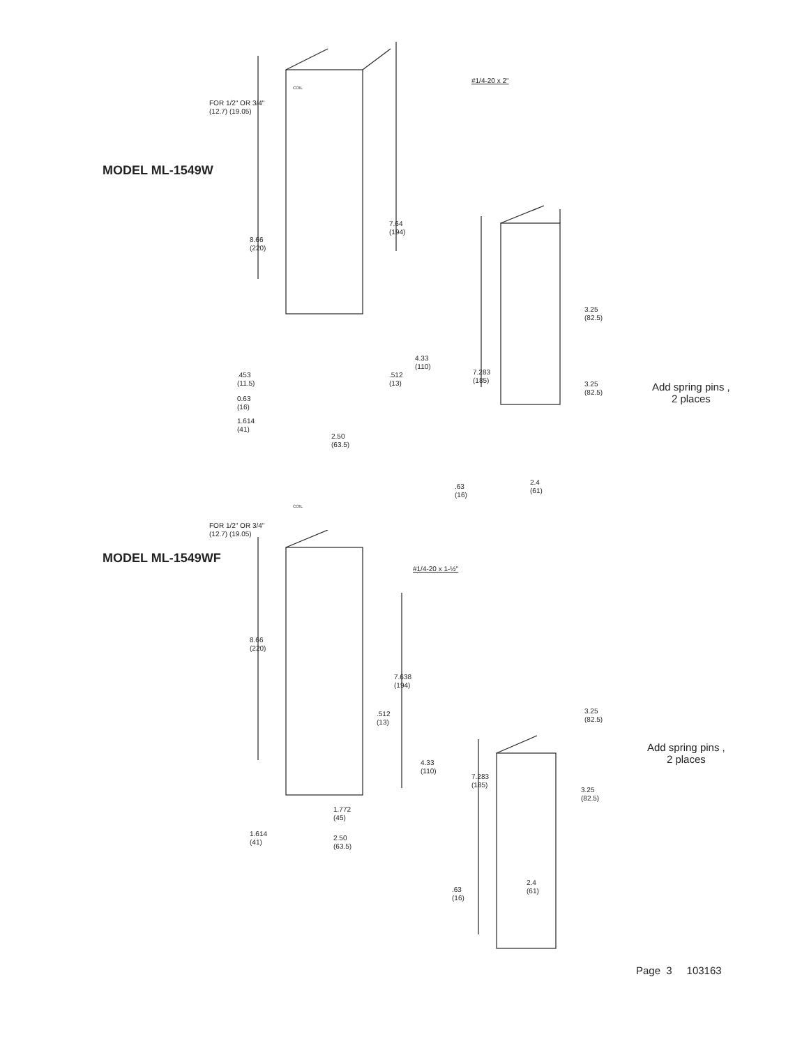#1/4-20 x 2"
FOR 1/2" OR 3/4"
(12.7) (19.05)
COIL
MODEL ML-1549W
7.64
(194)
8.66
(220)
3.25
(82.5)
4.33
(110)
7.283
(185)
.453
(11.5)
.512
(13)
3.25
(82.5)
Add spring pins ,
2 places
0.63
(16)
1.614
(41)
2.50
(63.5)
2.4
(61)
.63
(16)
COIL
FOR 1/2" OR 3/4"
(12.7) (19.05)
MODEL ML-1549WF
#1/4-20 x 1-½"
8.66
(220)
7.638
(194)
3.25
(82.5)
.512
(13)
Add spring pins ,
2 places
4.33
(110)
7.283
(185)
3.25
(82.5)
1.772
(45)
1.614
(41)
2.50
(63.5)
2.4
(61)
.63
(16)
Page 3 103163